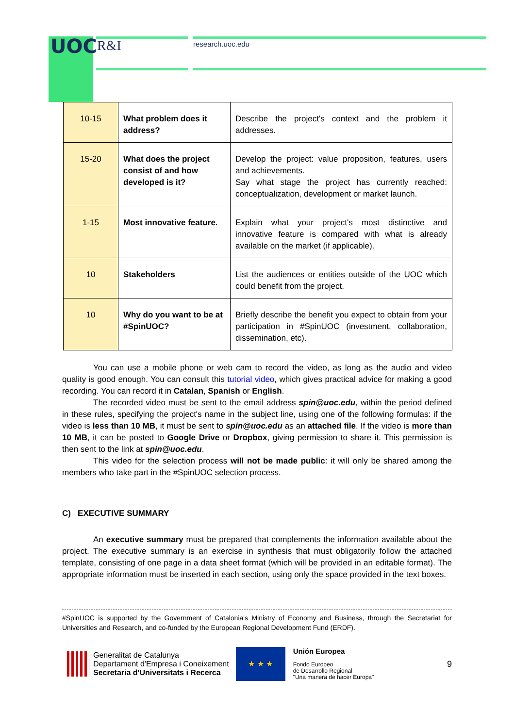UOC R&I research.uoc.edu
| 10-15 | What problem does it address? | Describe the project's context and the problem it addresses. |
| 15-20 | What does the project consist of and how developed is it? | Develop the project: value proposition, features, users and achievements. Say what stage the project has currently reached: conceptualization, development or market launch. |
| 1-15 | Most innovative feature. | Explain what your project's most distinctive and innovative feature is compared with what is already available on the market (if applicable). |
| 10 | Stakeholders | List the audiences or entities outside of the UOC which could benefit from the project. |
| 10 | Why do you want to be at #SpinUOC? | Briefly describe the benefit you expect to obtain from your participation in #SpinUOC (investment, collaboration, dissemination, etc). |
You can use a mobile phone or web cam to record the video, as long as the audio and video quality is good enough. You can consult this tutorial video, which gives practical advice for making a good recording. You can record it in Catalan, Spanish or English.
The recorded video must be sent to the email address spin@uoc.edu, within the period defined in these rules, specifying the project's name in the subject line, using one of the following formulas: if the video is less than 10 MB, it must be sent to spin@uoc.edu as an attached file. If the video is more than 10 MB, it can be posted to Google Drive or Dropbox, giving permission to share it. This permission is then sent to the link at spin@uoc.edu.
This video for the selection process will not be made public: it will only be shared among the members who take part in the #SpinUOC selection process.
C) EXECUTIVE SUMMARY
An executive summary must be prepared that complements the information available about the project. The executive summary is an exercise in synthesis that must obligatorily follow the attached template, consisting of one page in a data sheet format (which will be provided in an editable format). The appropriate information must be inserted in each section, using only the space provided in the text boxes.
#SpinUOC is supported by the Government of Catalonia's Ministry of Economy and Business, through the Secretariat for Universities and Research, and co-funded by the European Regional Development Fund (ERDF).
Generalitat de Catalunya
Departament d'Empresa i Coneixement
Secretaria d'Universitats i Recerca
★ ★ ★
Unión Europea
Fondo Europeo
de Desarrollo Regional
"Una manera de hacer Europa"
9